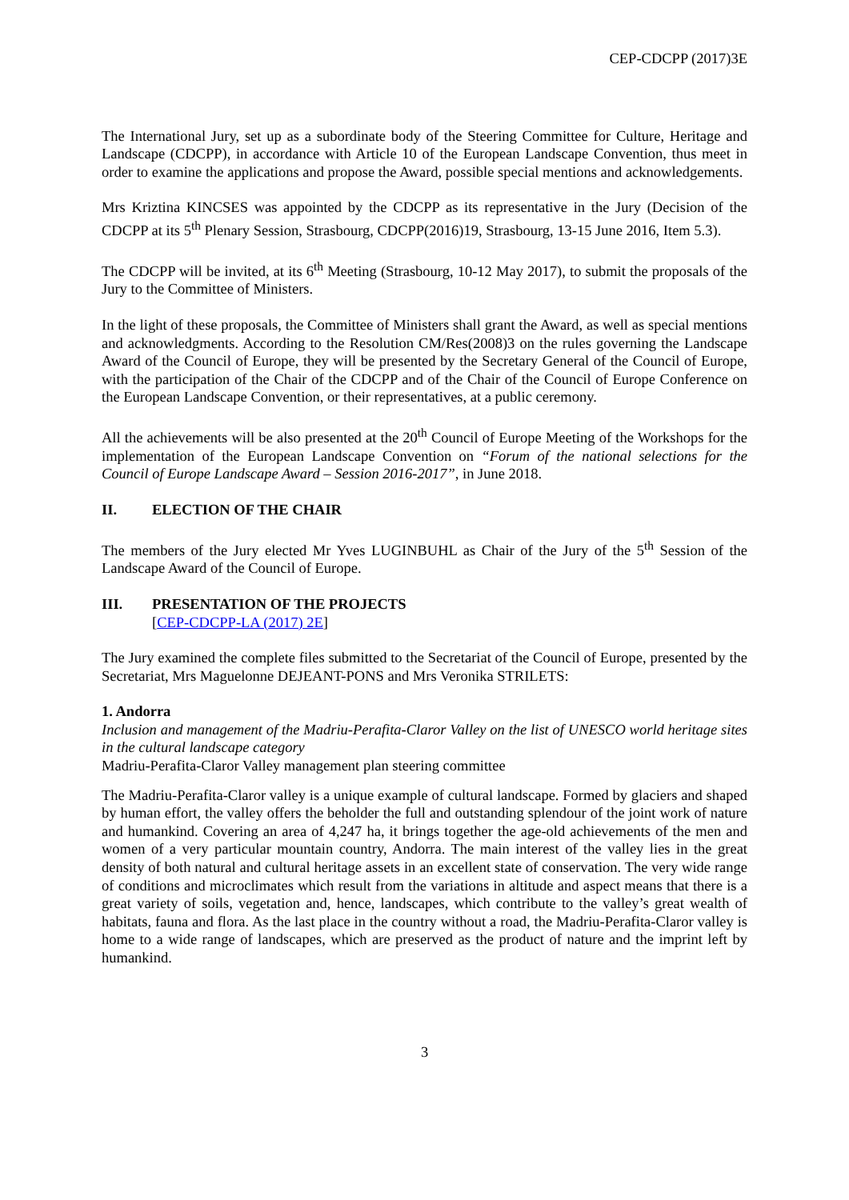CEP-CDCPP (2017)3E
The International Jury, set up as a subordinate body of the Steering Committee for Culture, Heritage and Landscape (CDCPP), in accordance with Article 10 of the European Landscape Convention, thus meet in order to examine the applications and propose the Award, possible special mentions and acknowledgements.
Mrs Kriztina KINCSES was appointed by the CDCPP as its representative in the Jury (Decision of the CDCPP at its 5<sup>th</sup> Plenary Session, Strasbourg, CDCPP(2016)19, Strasbourg, 13-15 June 2016, Item 5.3).
The CDCPP will be invited, at its 6<sup>th</sup> Meeting (Strasbourg, 10-12 May 2017), to submit the proposals of the Jury to the Committee of Ministers.
In the light of these proposals, the Committee of Ministers shall grant the Award, as well as special mentions and acknowledgments. According to the Resolution CM/Res(2008)3 on the rules governing the Landscape Award of the Council of Europe, they will be presented by the Secretary General of the Council of Europe, with the participation of the Chair of the CDCPP and of the Chair of the Council of Europe Conference on the European Landscape Convention, or their representatives, at a public ceremony.
All the achievements will be also presented at the 20<sup>th</sup> Council of Europe Meeting of the Workshops for the implementation of the European Landscape Convention on “Forum of the national selections for the Council of Europe Landscape Award – Session 2016-2017”, in June 2018.
II. ELECTION OF THE CHAIR
The members of the Jury elected Mr Yves LUGINBUHL as Chair of the Jury of the 5<sup>th</sup> Session of the Landscape Award of the Council of Europe.
III. PRESENTATION OF THE PROJECTS
[CEP-CDCPP-LA (2017) 2E]
The Jury examined the complete files submitted to the Secretariat of the Council of Europe, presented by the Secretariat, Mrs Maguelonne DEJEANT-PONS and Mrs Veronika STRILETS:
1. Andorra
Inclusion and management of the Madriu-Perafita-Claror Valley on the list of UNESCO world heritage sites in the cultural landscape category
Madriu-Perafita-Claror Valley management plan steering committee
The Madriu-Perafita-Claror valley is a unique example of cultural landscape. Formed by glaciers and shaped by human effort, the valley offers the beholder the full and outstanding splendour of the joint work of nature and humankind. Covering an area of 4,247 ha, it brings together the age-old achievements of the men and women of a very particular mountain country, Andorra. The main interest of the valley lies in the great density of both natural and cultural heritage assets in an excellent state of conservation. The very wide range of conditions and microclimates which result from the variations in altitude and aspect means that there is a great variety of soils, vegetation and, hence, landscapes, which contribute to the valley’s great wealth of habitats, fauna and flora. As the last place in the country without a road, the Madriu-Perafita-Claror valley is home to a wide range of landscapes, which are preserved as the product of nature and the imprint left by humankind.
3